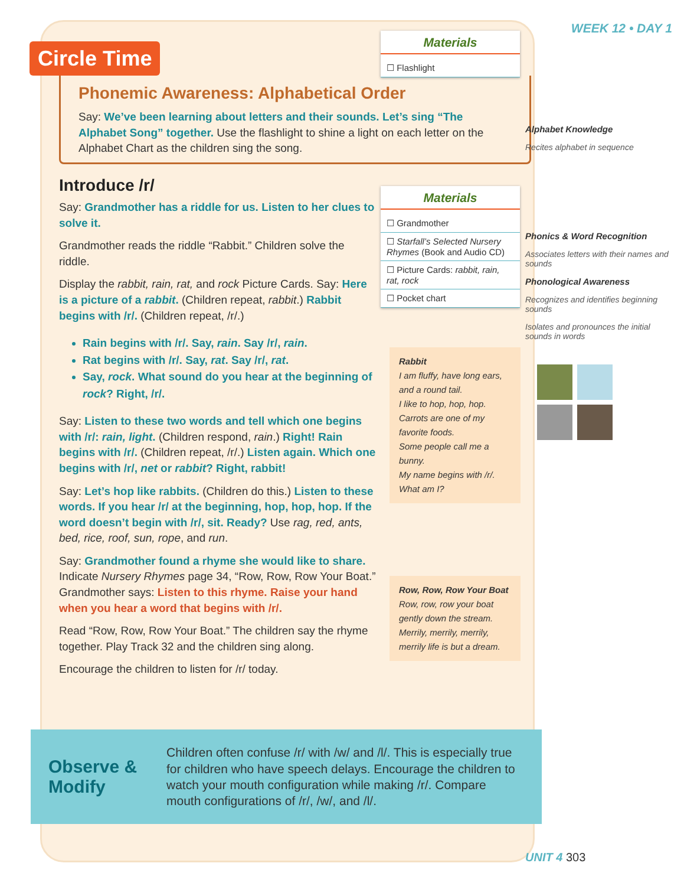Circle Time
Phonemic Awareness: Alphabetical Order
Say: We’ve been learning about letters and their sounds. Let’s sing “The Alphabet Song” together. Use the flashlight to shine a light on each letter on the Alphabet Chart as the children sing the song.
Introduce /r/
Say: Grandmother has a riddle for us. Listen to her clues to solve it.
Grandmother reads the riddle “Rabbit.” Children solve the riddle.
Display the rabbit, rain, rat, and rock Picture Cards. Say: Here is a picture of a rabbit. (Children repeat, rabbit.) Rabbit begins with /r/. (Children repeat, /r/.)
Rain begins with /r/. Say, rain. Say /r/, rain.
Rat begins with /r/. Say, rat. Say /r/, rat.
Say, rock. What sound do you hear at the beginning of rock? Right, /r/.
Say: Listen to these two words and tell which one begins with /r/: rain, light. (Children respond, rain.) Right! Rain begins with /r/. (Children repeat, /r/.) Listen again. Which one begins with /r/, net or rabbit? Right, rabbit!
Say: Let’s hop like rabbits. (Children do this.) Listen to these words. If you hear /r/ at the beginning, hop, hop, hop. If the word doesn’t begin with /r/, sit. Ready? Use rag, red, ants, bed, rice, roof, sun, rope, and run.
Say: Grandmother found a rhyme she would like to share. Indicate Nursery Rhymes page 34, “Row, Row, Row Your Boat.” Grandmother says: Listen to this rhyme. Raise your hand when you hear a word that begins with /r/.
Read “Row, Row, Row Your Boat.” The children say the rhyme together. Play Track 32 and the children sing along.
Encourage the children to listen for /r/ today.
WEEK 12 • DAY 1
Alphabet Knowledge
Recites alphabet in sequence
Phonics & Word Recognition
Associates letters with their names and sounds
Phonological Awareness
Recognizes and identifies beginning sounds
Isolates and pronounces the initial sounds in words
UNIT 4 303
Materials
☐ Flashlight
Materials
☐ Grandmother
☐ Starfall’s Selected Nursery Rhymes (Book and Audio CD)
☐ Picture Cards: rabbit, rain, rat, rock
☐ Pocket chart
Rabbit
I am fluffy, have long ears, and a round tail.
I like to hop, hop, hop.
Carrots are one of my favorite foods.
Some people call me a bunny.
My name begins with /r/.
What am I?
Row, Row, Row Your Boat
Row, row, row your boat gently down the stream.
Merrily, merrily, merrily, merrily life is but a dream.
Observe & Modify Children often confuse /r/ with /w/ and /l/. This is especially true for children who have speech delays. Encourage the children to watch your mouth configuration while making /r/. Compare mouth configurations of /r/, /w/, and /l/.